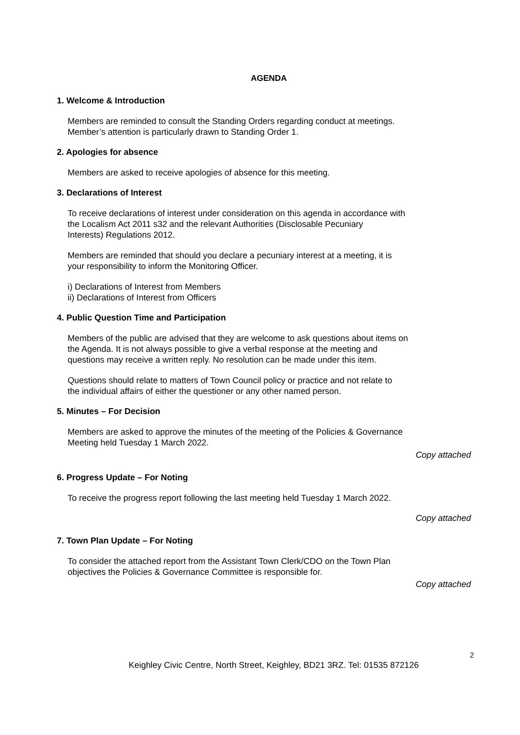AGENDA
1. Welcome & Introduction
Members are reminded to consult the Standing Orders regarding conduct at meetings.
Member’s attention is particularly drawn to Standing Order 1.
2. Apologies for absence
Members are asked to receive apologies of absence for this meeting.
3. Declarations of Interest
To receive declarations of interest under consideration on this agenda in accordance with
the Localism Act 2011 s32 and the relevant Authorities (Disclosable Pecuniary
Interests) Regulations 2012.
Members are reminded that should you declare a pecuniary interest at a meeting, it is
your responsibility to inform the Monitoring Officer.
i) Declarations of Interest from Members
ii) Declarations of Interest from Officers
4. Public Question Time and Participation
Members of the public are advised that they are welcome to ask questions about items on
the Agenda. It is not always possible to give a verbal response at the meeting and
questions may receive a written reply. No resolution can be made under this item.
Questions should relate to matters of Town Council policy or practice and not relate to
the individual affairs of either the questioner or any other named person.
5. Minutes – For Decision
Members are asked to approve the minutes of the meeting of the Policies & Governance
Meeting held Tuesday 1 March 2022.
Copy attached
6. Progress Update – For Noting
To receive the progress report following the last meeting held Tuesday 1 March 2022.
Copy attached
7. Town Plan Update – For Noting
To consider the attached report from the Assistant Town Clerk/CDO on the Town Plan
objectives the Policies & Governance Committee is responsible for.
Copy attached
2
Keighley Civic Centre, North Street, Keighley, BD21 3RZ. Tel: 01535 872126